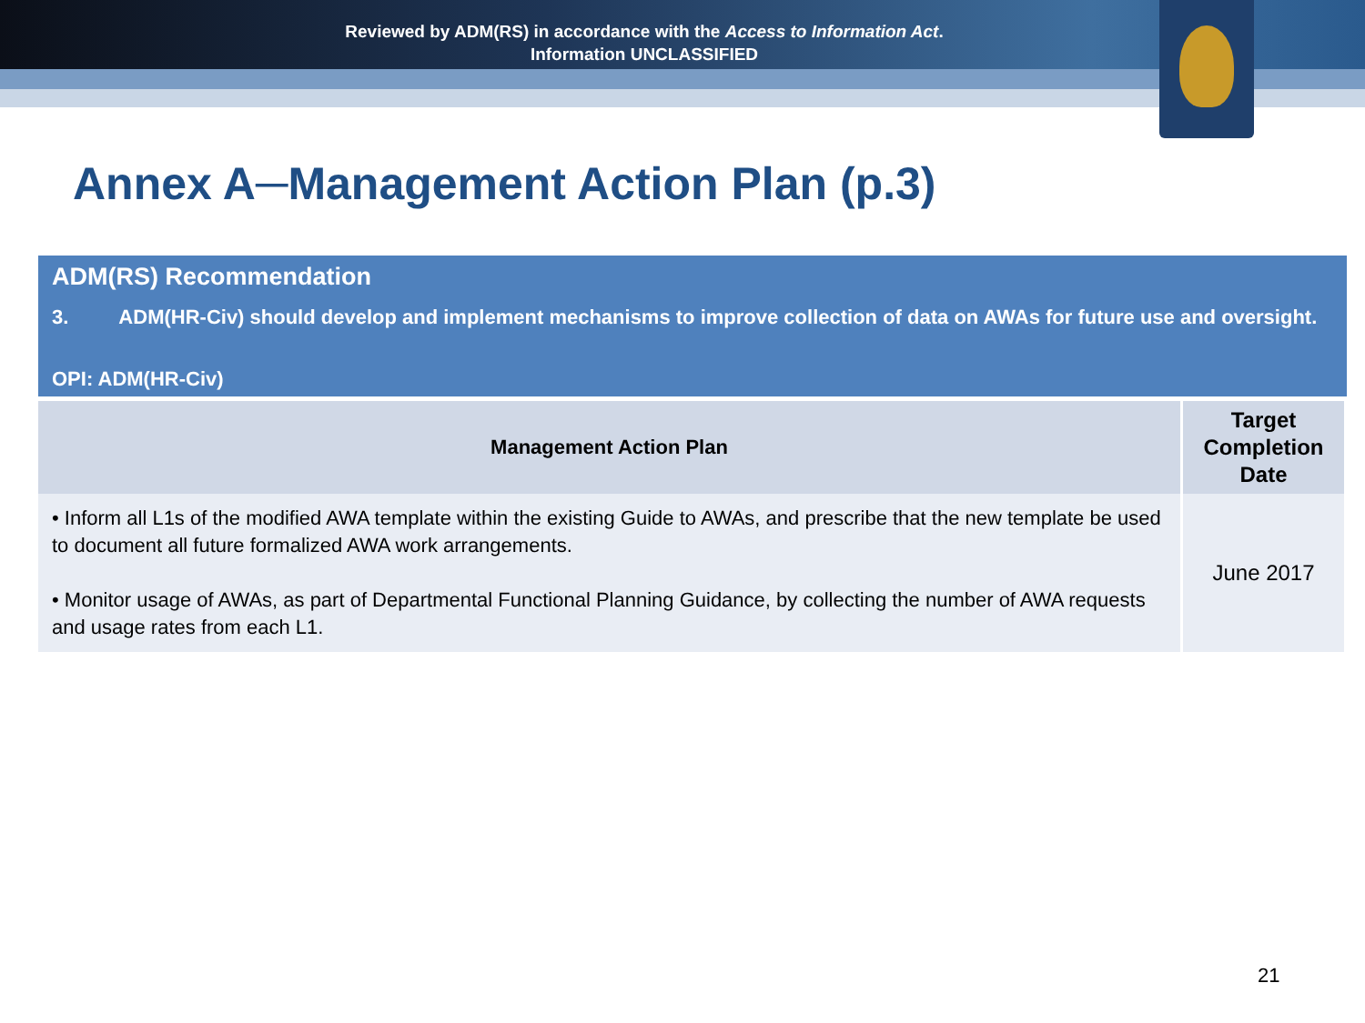Reviewed by ADM(RS) in accordance with the Access to Information Act.
Information UNCLASSIFIED
Annex A─Management Action Plan (p.3)
ADM(RS) Recommendation
3. ADM(HR-Civ) should develop and implement mechanisms to improve collection of data on AWAs for future use and oversight.
OPI: ADM(HR-Civ)
| Management Action Plan | Target Completion Date |
| --- | --- |
| • Inform all L1s of the modified AWA template within the existing Guide to AWAs, and prescribe that the new template be used to document all future formalized AWA work arrangements. • Monitor usage of AWAs, as part of Departmental Functional Planning Guidance, by collecting the number of AWA requests and usage rates from each L1. | June 2017 |
21